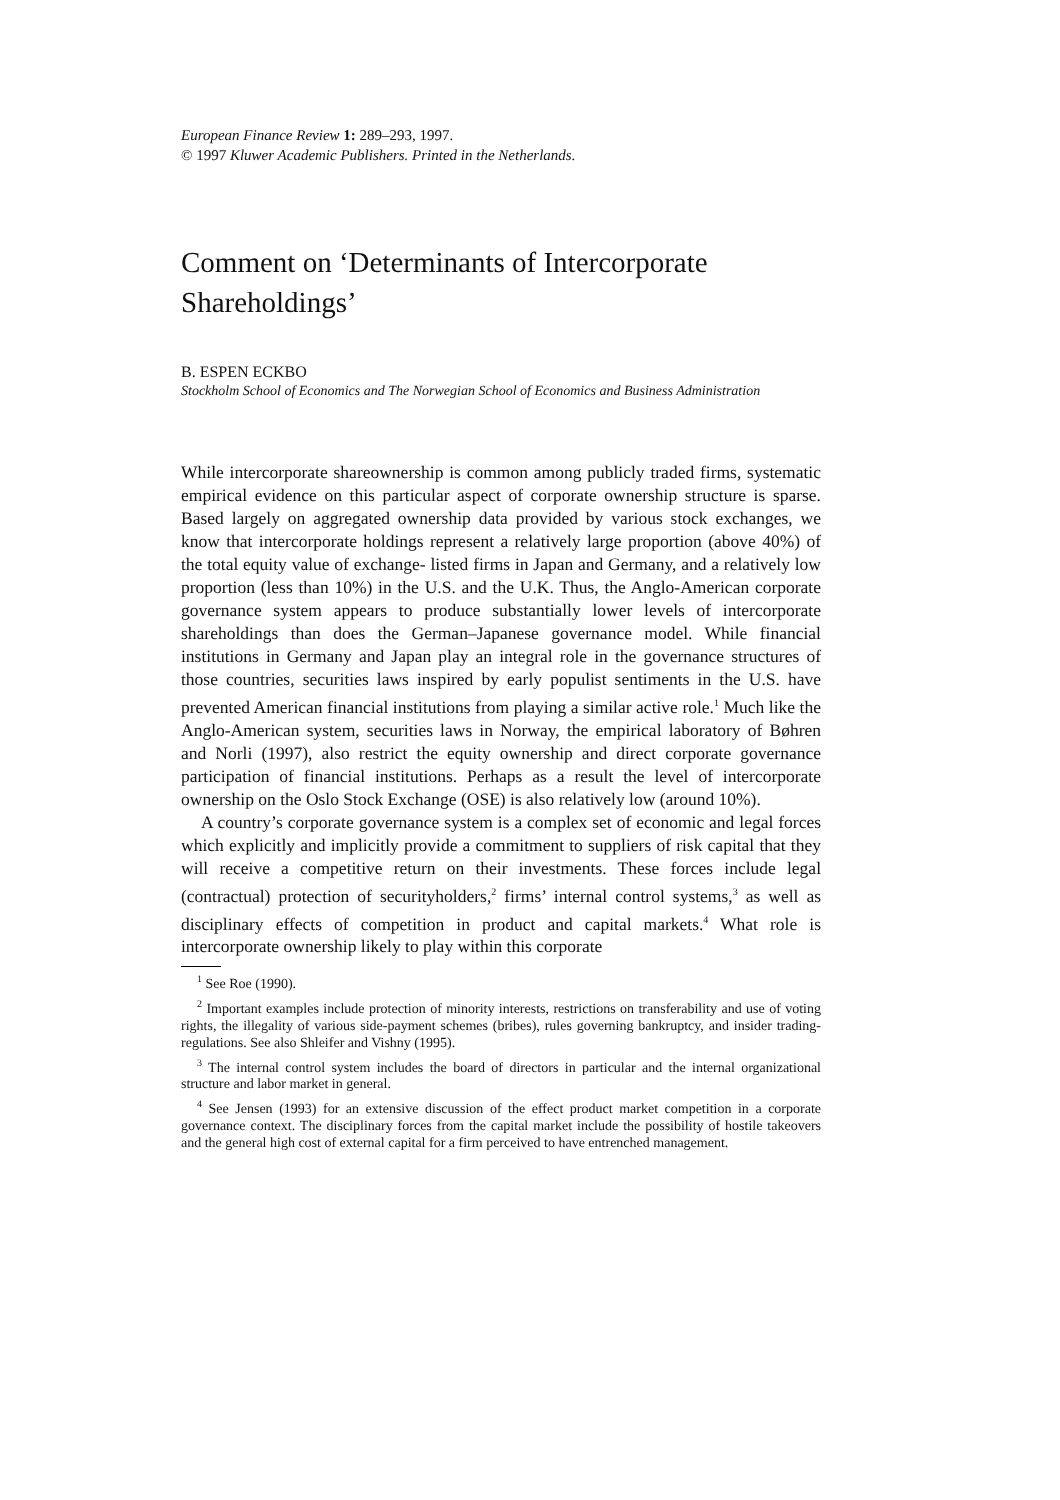European Finance Review 1: 289–293, 1997.
© 1997 Kluwer Academic Publishers. Printed in the Netherlands.
Comment on ‘Determinants of Intercorporate Shareholdings’
B. ESPEN ECKBO
Stockholm School of Economics and The Norwegian School of Economics and Business Administration
While intercorporate shareownership is common among publicly traded firms, systematic empirical evidence on this particular aspect of corporate ownership structure is sparse. Based largely on aggregated ownership data provided by various stock exchanges, we know that intercorporate holdings represent a relatively large proportion (above 40%) of the total equity value of exchange- listed firms in Japan and Germany, and a relatively low proportion (less than 10%) in the U.S. and the U.K. Thus, the Anglo-American corporate governance system appears to produce substantially lower levels of intercorporate shareholdings than does the German–Japanese governance model. While financial institutions in Germany and Japan play an integral role in the governance structures of those countries, securities laws inspired by early populist sentiments in the U.S. have prevented American financial institutions from playing a similar active role.<sup>1</sup> Much like the Anglo-American system, securities laws in Norway, the empirical laboratory of Bøhren and Norli (1997), also restrict the equity ownership and direct corporate governance participation of financial institutions. Perhaps as a result the level of intercorporate ownership on the Oslo Stock Exchange (OSE) is also relatively low (around 10%).
A country’s corporate governance system is a complex set of economic and legal forces which explicitly and implicitly provide a commitment to suppliers of risk capital that they will receive a competitive return on their investments. These forces include legal (contractual) protection of securityholders,<sup>2</sup> firms’ internal control systems,<sup>3</sup> as well as disciplinary effects of competition in product and capital markets.<sup>4</sup> What role is intercorporate ownership likely to play within this corporate
<sup>1</sup> See Roe (1990).
<sup>2</sup> Important examples include protection of minority interests, restrictions on transferability and use of voting rights, the illegality of various side-payment schemes (bribes), rules governing bankruptcy, and insider trading-regulations. See also Shleifer and Vishny (1995).
<sup>3</sup> The internal control system includes the board of directors in particular and the internal organizational structure and labor market in general.
<sup>4</sup> See Jensen (1993) for an extensive discussion of the effect product market competition in a corporate governance context. The disciplinary forces from the capital market include the possibility of hostile takeovers and the general high cost of external capital for a firm perceived to have entrenched management.